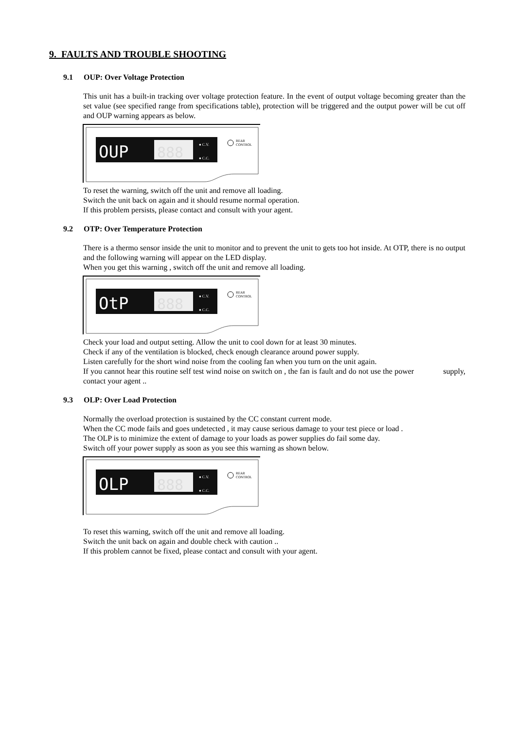9. FAULTS AND TROUBLE SHOOTING
9.1 OUP: Over Voltage Protection
This unit has a built-in tracking over voltage protection feature. In the event of output voltage becoming greater than the set value (see specified range from specifications table), protection will be triggered and the output power will be cut off and OUP warning appears as below.
OUP
888
● C.V.
● C.C.
REAR
CONTROL
To reset the warning, switch off the unit and remove all loading.
Switch the unit back on again and it should resume normal operation.
If this problem persists, please contact and consult with your agent.
9.2 OTP: Over Temperature Protection
There is a thermo sensor inside the unit to monitor and to prevent the unit to gets too hot inside. At OTP, there is no output and the following warning will appear on the LED display.
When you get this warning , switch off the unit and remove all loading.
OtP
888
● C.V.
● C.C.
REAR
CONTROL
Check your load and output setting. Allow the unit to cool down for at least 30 minutes.
Check if any of the ventilation is blocked, check enough clearance around power supply.
Listen carefully for the short wind noise from the cooling fan when you turn on the unit again.
If you cannot hear this routine self test wind noise on switch on , the fan is fault and do not use the power supply, contact your agent ..
9.3 OLP: Over Load Protection
Normally the overload protection is sustained by the CC constant current mode.
When the CC mode fails and goes undetected , it may cause serious damage to your test piece or load .
The OLP is to minimize the extent of damage to your loads as power supplies do fail some day.
Switch off your power supply as soon as you see this warning as shown below.
OLP
888
● C.V.
● C.C.
REAR
CONTROL
To reset this warning, switch off the unit and remove all loading.
Switch the unit back on again and double check with caution ..
If this problem cannot be fixed, please contact and consult with your agent.